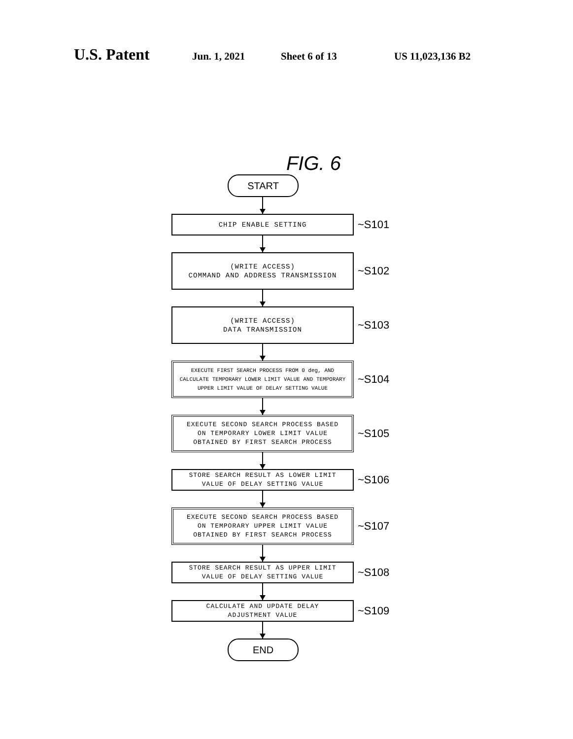U.S. Patent Jun. 1, 2021 Sheet 6 of 13 US 11,023,136 B2
FIG. 6
START
CHIP ENABLE SETTING
~S101
(WRITE ACCESS)
COMMAND AND ADDRESS TRANSMISSION
~S102
(WRITE ACCESS)
DATA TRANSMISSION
~S103
EXECUTE FIRST SEARCH PROCESS FROM 0 deg, AND
CALCULATE TEMPORARY LOWER LIMIT VALUE AND TEMPORARY
UPPER LIMIT VALUE OF DELAY SETTING VALUE
~S104
EXECUTE SECOND SEARCH PROCESS BASED
ON TEMPORARY LOWER LIMIT VALUE
OBTAINED BY FIRST SEARCH PROCESS
~S105
STORE SEARCH RESULT AS LOWER LIMIT
VALUE OF DELAY SETTING VALUE
~S106
EXECUTE SECOND SEARCH PROCESS BASED
ON TEMPORARY UPPER LIMIT VALUE
OBTAINED BY FIRST SEARCH PROCESS
~S107
STORE SEARCH RESULT AS UPPER LIMIT
VALUE OF DELAY SETTING VALUE
~S108
CALCULATE AND UPDATE DELAY
ADJUSTMENT VALUE
~S109
END